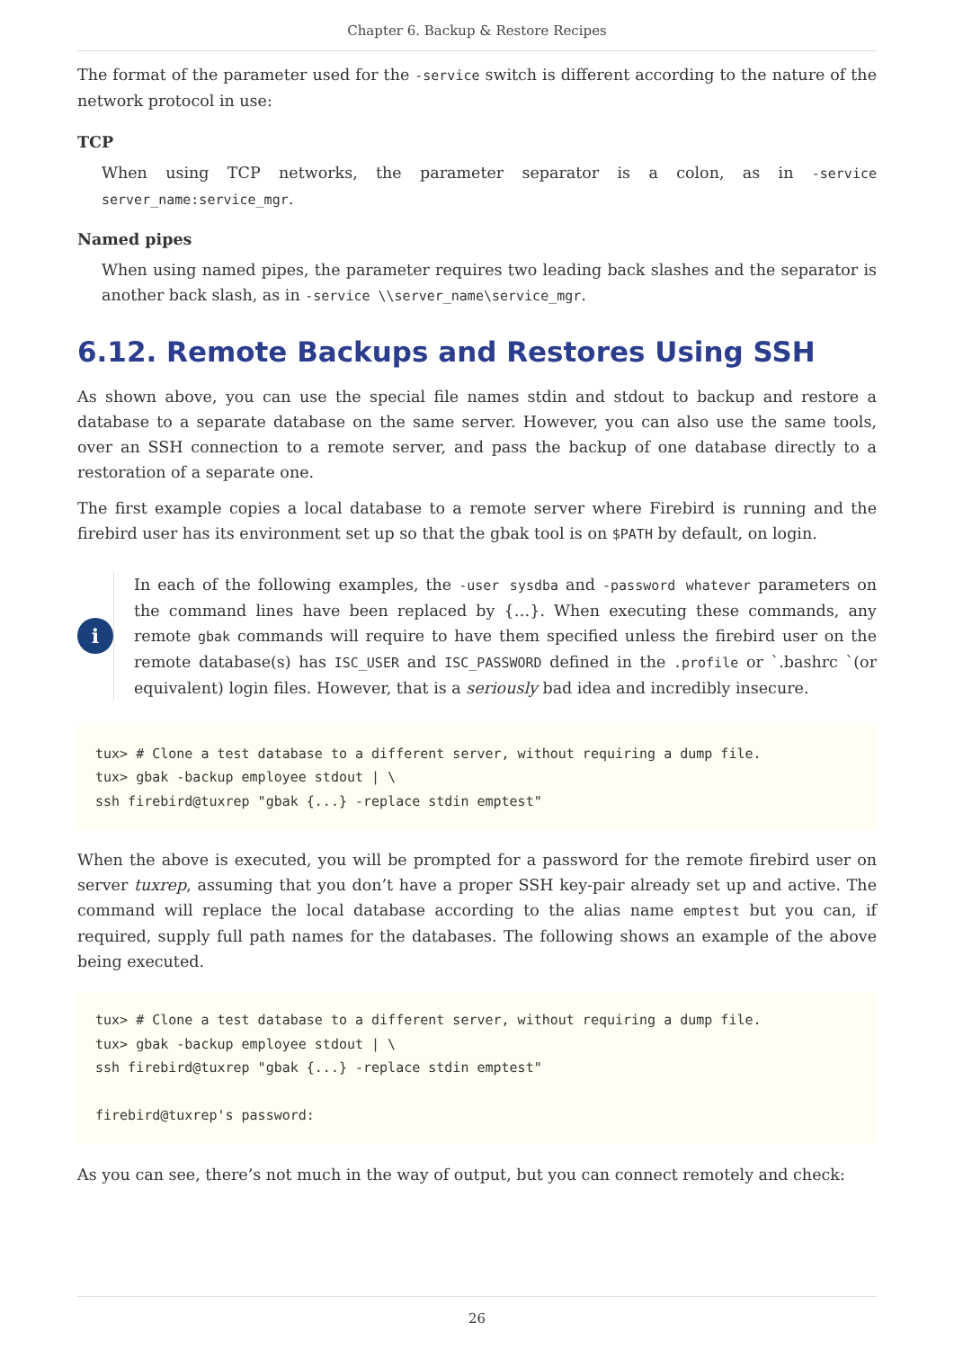Chapter 6. Backup & Restore Recipes
The format of the parameter used for the -service switch is different according to the nature of the network protocol in use:
TCP
When using TCP networks, the parameter separator is a colon, as in -service server_name:service_mgr.
Named pipes
When using named pipes, the parameter requires two leading back slashes and the separator is another back slash, as in -service \\server_name\service_mgr.
6.12. Remote Backups and Restores Using SSH
As shown above, you can use the special file names stdin and stdout to backup and restore a database to a separate database on the same server. However, you can also use the same tools, over an SSH connection to a remote server, and pass the backup of one database directly to a restoration of a separate one.
The first example copies a local database to a remote server where Firebird is running and the firebird user has its environment set up so that the gbak tool is on $PATH by default, on login.
i
In each of the following examples, the -user sysdba and -password whatever parameters on the command lines have been replaced by {…}. When executing these commands, any remote gbak commands will require to have them specified unless the firebird user on the remote database(s) has ISC_USER and ISC_PASSWORD defined in the .profile or `.bashrc `(or equivalent) login files. However, that is a seriously bad idea and incredibly insecure.
tux> # Clone a test database to a different server, without requiring a dump file.
tux> gbak -backup employee stdout | \
ssh firebird@tuxrep "gbak {...} -replace stdin emptest"
When the above is executed, you will be prompted for a password for the remote firebird user on server tuxrep, assuming that you don’t have a proper SSH key-pair already set up and active. The command will replace the local database according to the alias name emptest but you can, if required, supply full path names for the databases. The following shows an example of the above being executed.
tux> # Clone a test database to a different server, without requiring a dump file.
tux> gbak -backup employee stdout | \
ssh firebird@tuxrep "gbak {...} -replace stdin emptest"

firebird@tuxrep's password:
As you can see, there’s not much in the way of output, but you can connect remotely and check:
26